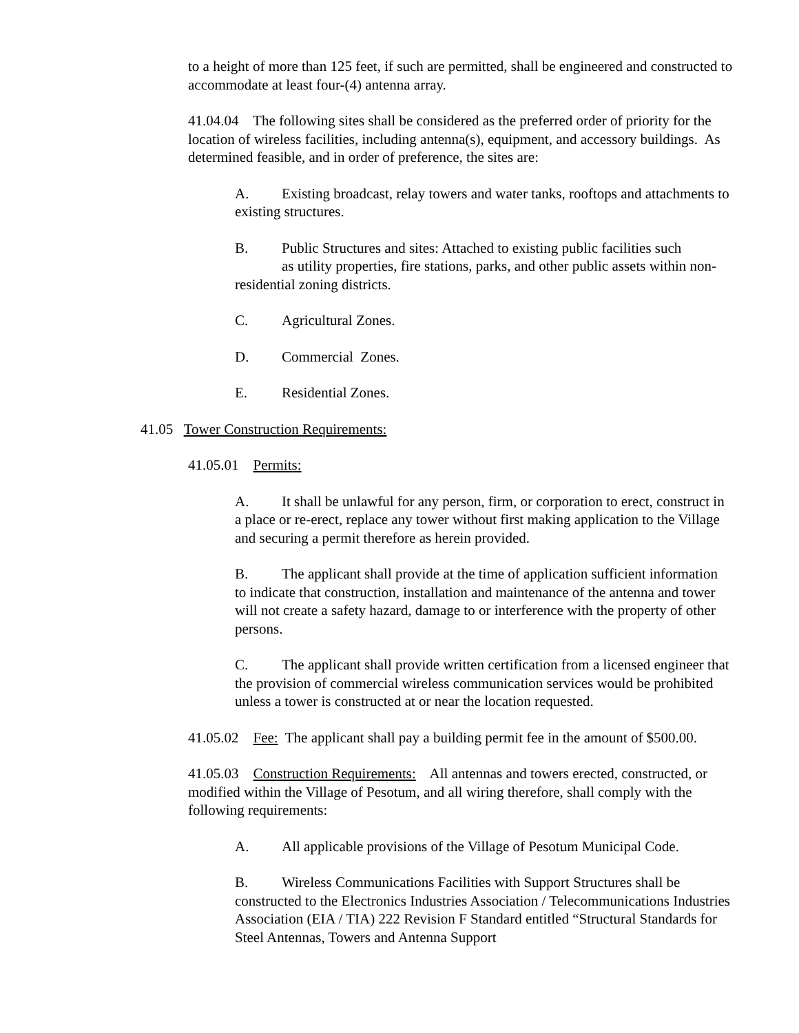to a height of more than 125 feet, if such are permitted, shall be engineered and constructed to accommodate at least four-(4) antenna array.
41.04.04 The following sites shall be considered as the preferred order of priority for the location of wireless facilities, including antenna(s), equipment, and accessory buildings. As determined feasible, and in order of preference, the sites are:
A. Existing broadcast, relay towers and water tanks, rooftops and attachments to existing structures.
B. Public Structures and sites: Attached to existing public facilities such
as utility properties, fire stations, parks, and other public assets within non-residential zoning districts.
C. Agricultural Zones.
D. Commercial Zones.
E. Residential Zones.
41.05 Tower Construction Requirements:
41.05.01 Permits:
A. It shall be unlawful for any person, firm, or corporation to erect, construct in a place or re-erect, replace any tower without first making application to the Village and securing a permit therefore as herein provided.
B. The applicant shall provide at the time of application sufficient information to indicate that construction, installation and maintenance of the antenna and tower will not create a safety hazard, damage to or interference with the property of other persons.
C. The applicant shall provide written certification from a licensed engineer that the provision of commercial wireless communication services would be prohibited unless a tower is constructed at or near the location requested.
41.05.02 Fee: The applicant shall pay a building permit fee in the amount of $500.00.
41.05.03 Construction Requirements: All antennas and towers erected, constructed, or modified within the Village of Pesotum, and all wiring therefore, shall comply with the following requirements:
A. All applicable provisions of the Village of Pesotum Municipal Code.
B. Wireless Communications Facilities with Support Structures shall be constructed to the Electronics Industries Association / Telecommunications Industries Association (EIA / TIA) 222 Revision F Standard entitled “Structural Standards for Steel Antennas, Towers and Antenna Support